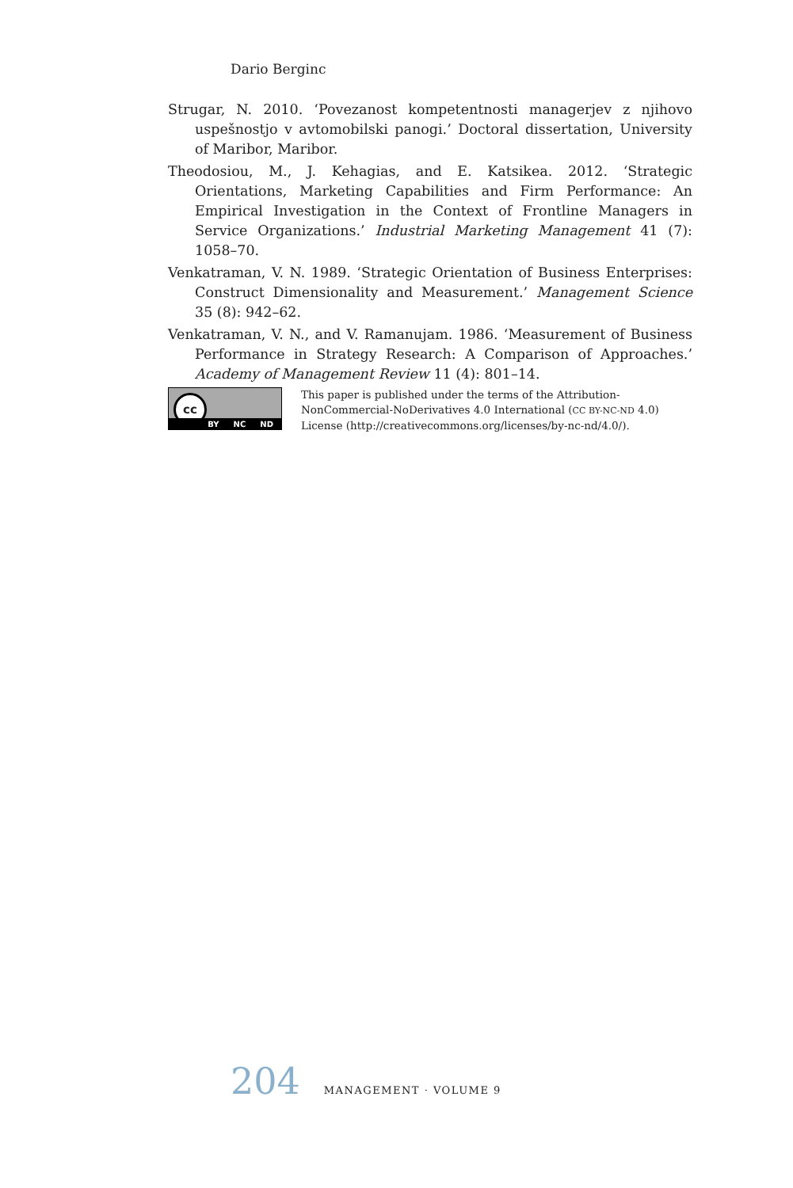Dario Berginc
Strugar, N. 2010. ‘Povezanost kompetentnosti managerjev z njihovo uspešnostjo v avtomobilski panogi.’ Doctoral dissertation, University of Maribor, Maribor.
Theodosiou, M., J. Kehagias, and E. Katsikea. 2012. ‘Strategic Orientations, Marketing Capabilities and Firm Performance: An Empirical Investigation in the Context of Frontline Managers in Service Organizations.’ Industrial Marketing Management 41 (7): 1058–70.
Venkatraman, V. N. 1989. ‘Strategic Orientation of Business Enterprises: Construct Dimensionality and Measurement.’ Management Science 35 (8): 942–62.
Venkatraman, V. N., and V. Ramanujam. 1986. ‘Measurement of Business Performance in Strategy Research: A Comparison of Approaches.’ Academy of Management Review 11 (4): 801–14.
cc
BY NC ND
This paper is published under the terms of the Attribution-NonCommercial-NoDerivatives 4.0 International (CC BY-NC-ND 4.0) License (http://creativecommons.org/licenses/by-nc-nd/4.0/).
204 MANAGEMENT · VOLUME 9